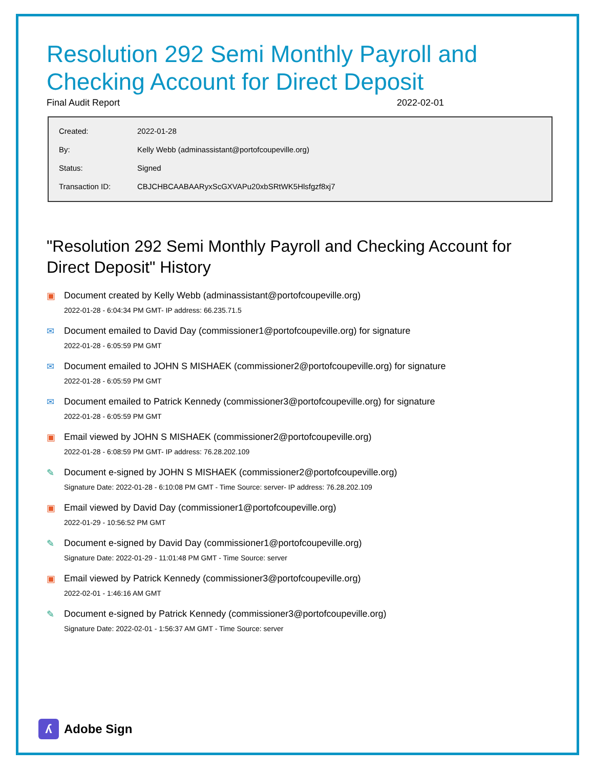Resolution 292 Semi Monthly Payroll and Checking Account for Direct Deposit
Final Audit Report 2022-02-01
| Created: | 2022-01-28 |
| By: | Kelly Webb (adminassistant@portofcoupeville.org) |
| Status: | Signed |
| Transaction ID: | CBJCHBCAABAARyxScGXVAPu20xbSRtWK5Hlsfgzf8xj7 |
"Resolution 292 Semi Monthly Payroll and Checking Account for Direct Deposit" History
▣ Document created by Kelly Webb (adminassistant@portofcoupeville.org)
2022-01-28 - 6:04:34 PM GMT- IP address: 66.235.71.5
✉ Document emailed to David Day (commissioner1@portofcoupeville.org) for signature
2022-01-28 - 6:05:59 PM GMT
✉ Document emailed to JOHN S MISHAEK (commissioner2@portofcoupeville.org) for signature
2022-01-28 - 6:05:59 PM GMT
✉ Document emailed to Patrick Kennedy (commissioner3@portofcoupeville.org) for signature
2022-01-28 - 6:05:59 PM GMT
▣ Email viewed by JOHN S MISHAEK (commissioner2@portofcoupeville.org)
2022-01-28 - 6:08:59 PM GMT- IP address: 76.28.202.109
✎ Document e-signed by JOHN S MISHAEK (commissioner2@portofcoupeville.org)
Signature Date: 2022-01-28 - 6:10:08 PM GMT - Time Source: server- IP address: 76.28.202.109
▣ Email viewed by David Day (commissioner1@portofcoupeville.org)
2022-01-29 - 10:56:52 PM GMT
✎ Document e-signed by David Day (commissioner1@portofcoupeville.org)
Signature Date: 2022-01-29 - 11:01:48 PM GMT - Time Source: server
▣ Email viewed by Patrick Kennedy (commissioner3@portofcoupeville.org)
2022-02-01 - 1:46:16 AM GMT
✎ Document e-signed by Patrick Kennedy (commissioner3@portofcoupeville.org)
Signature Date: 2022-02-01 - 1:56:37 AM GMT - Time Source: server
ʎ Adobe Sign